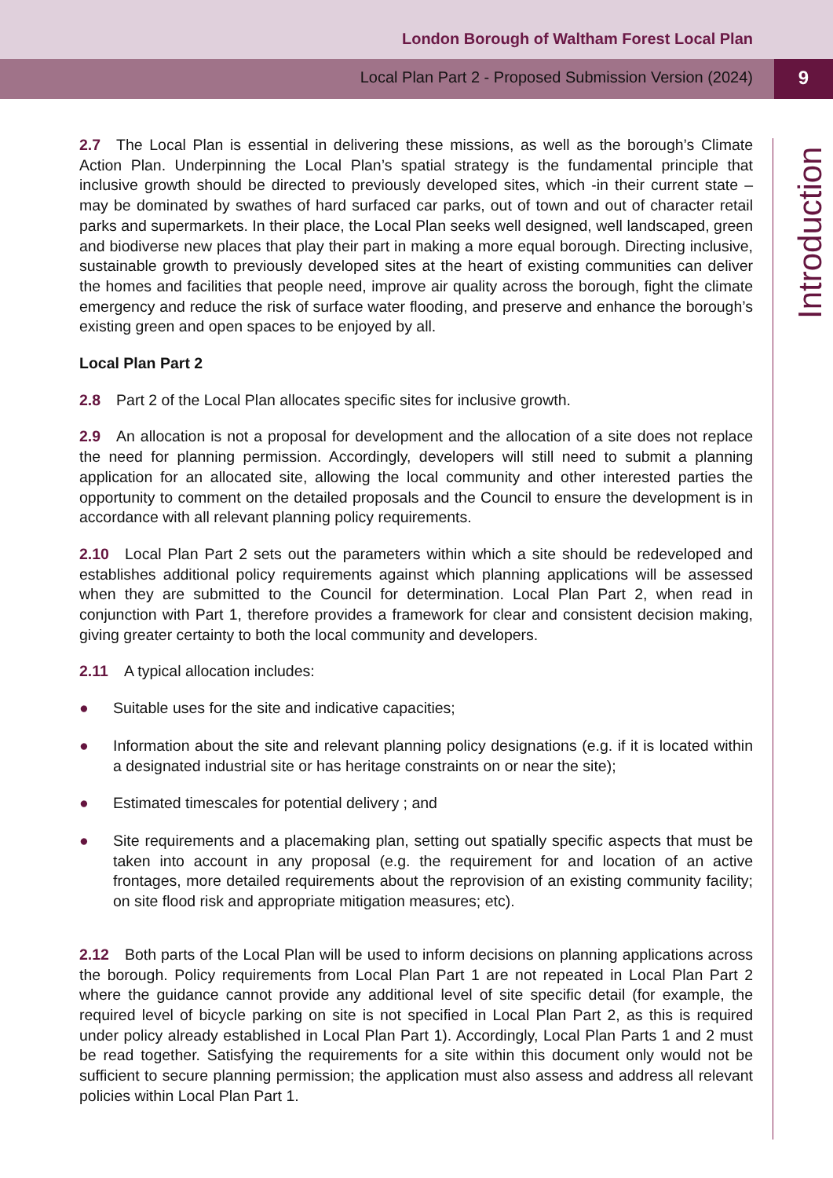London Borough of Waltham Forest Local Plan
Local Plan Part 2 - Proposed Submission Version (2024)
9
Introduction
2.7 The Local Plan is essential in delivering these missions, as well as the borough’s Climate Action Plan. Underpinning the Local Plan’s spatial strategy is the fundamental principle that inclusive growth should be directed to previously developed sites, which -in their current state – may be dominated by swathes of hard surfaced car parks, out of town and out of character retail parks and supermarkets. In their place, the Local Plan seeks well designed, well landscaped, green and biodiverse new places that play their part in making a more equal borough. Directing inclusive, sustainable growth to previously developed sites at the heart of existing communities can deliver the homes and facilities that people need, improve air quality across the borough, fight the climate emergency and reduce the risk of surface water flooding, and preserve and enhance the borough’s existing green and open spaces to be enjoyed by all.
Local Plan Part 2
2.8 Part 2 of the Local Plan allocates specific sites for inclusive growth.
2.9 An allocation is not a proposal for development and the allocation of a site does not replace the need for planning permission. Accordingly, developers will still need to submit a planning application for an allocated site, allowing the local community and other interested parties the opportunity to comment on the detailed proposals and the Council to ensure the development is in accordance with all relevant planning policy requirements.
2.10 Local Plan Part 2 sets out the parameters within which a site should be redeveloped and establishes additional policy requirements against which planning applications will be assessed when they are submitted to the Council for determination. Local Plan Part 2, when read in conjunction with Part 1, therefore provides a framework for clear and consistent decision making, giving greater certainty to both the local community and developers.
2.11 A typical allocation includes:
● Suitable uses for the site and indicative capacities;
● Information about the site and relevant planning policy designations (e.g. if it is located within a designated industrial site or has heritage constraints on or near the site);
● Estimated timescales for potential delivery ; and
● Site requirements and a placemaking plan, setting out spatially specific aspects that must be taken into account in any proposal (e.g. the requirement for and location of an active frontages, more detailed requirements about the reprovision of an existing community facility; on site flood risk and appropriate mitigation measures; etc).
2.12 Both parts of the Local Plan will be used to inform decisions on planning applications across the borough. Policy requirements from Local Plan Part 1 are not repeated in Local Plan Part 2 where the guidance cannot provide any additional level of site specific detail (for example, the required level of bicycle parking on site is not specified in Local Plan Part 2, as this is required under policy already established in Local Plan Part 1). Accordingly, Local Plan Parts 1 and 2 must be read together. Satisfying the requirements for a site within this document only would not be sufficient to secure planning permission; the application must also assess and address all relevant policies within Local Plan Part 1.